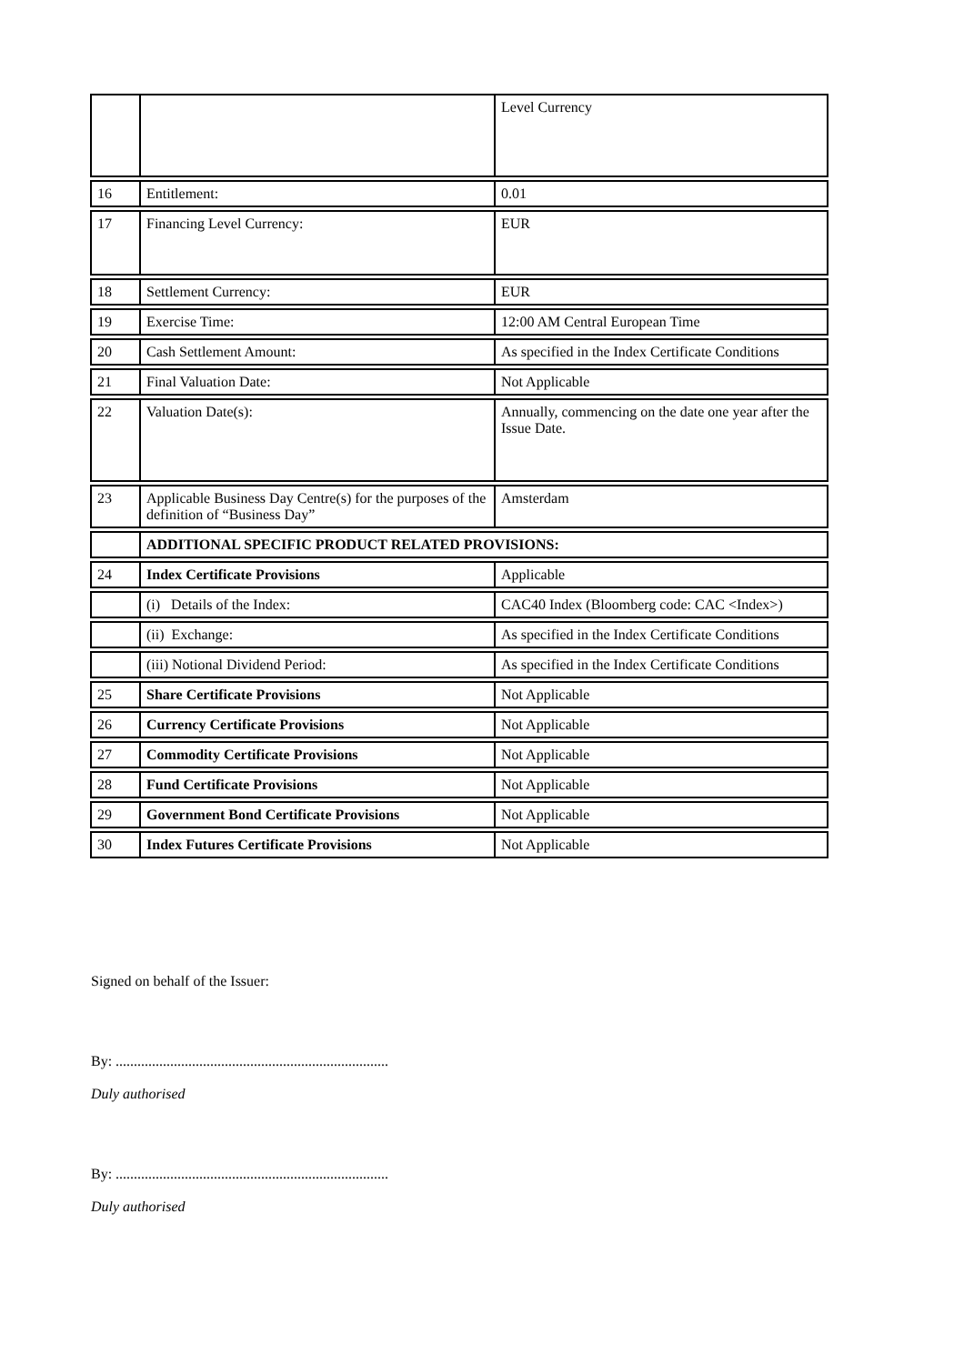| | | Level Currency |
| 16 | Entitlement: | 0.01 |
| 17 | Financing Level Currency: | EUR |
| 18 | Settlement Currency: | EUR |
| 19 | Exercise Time: | 12:00 AM Central European Time |
| 20 | Cash Settlement Amount: | As specified in the Index Certificate Conditions |
| 21 | Final Valuation Date: | Not Applicable |
| 22 | Valuation Date(s): | Annually, commencing on the date one year after the Issue Date. |
| 23 | Applicable Business Day Centre(s) for the purposes of the definition of “Business Day” | Amsterdam |
| | ADDITIONAL SPECIFIC PRODUCT RELATED PROVISIONS: | |
| 24 | Index Certificate Provisions | Applicable |
| | (i) Details of the Index: | CAC40 Index (Bloomberg code: CAC <Index>) |
| | (ii) Exchange: | As specified in the Index Certificate Conditions |
| | (iii) Notional Dividend Period: | As specified in the Index Certificate Conditions |
| 25 | Share Certificate Provisions | Not Applicable |
| 26 | Currency Certificate Provisions | Not Applicable |
| 27 | Commodity Certificate Provisions | Not Applicable |
| 28 | Fund Certificate Provisions | Not Applicable |
| 29 | Government Bond Certificate Provisions | Not Applicable |
| 30 | Index Futures Certificate Provisions | Not Applicable |
Signed on behalf of the Issuer:
By: ...........................................................................
Duly authorised
By: ...........................................................................
Duly authorised